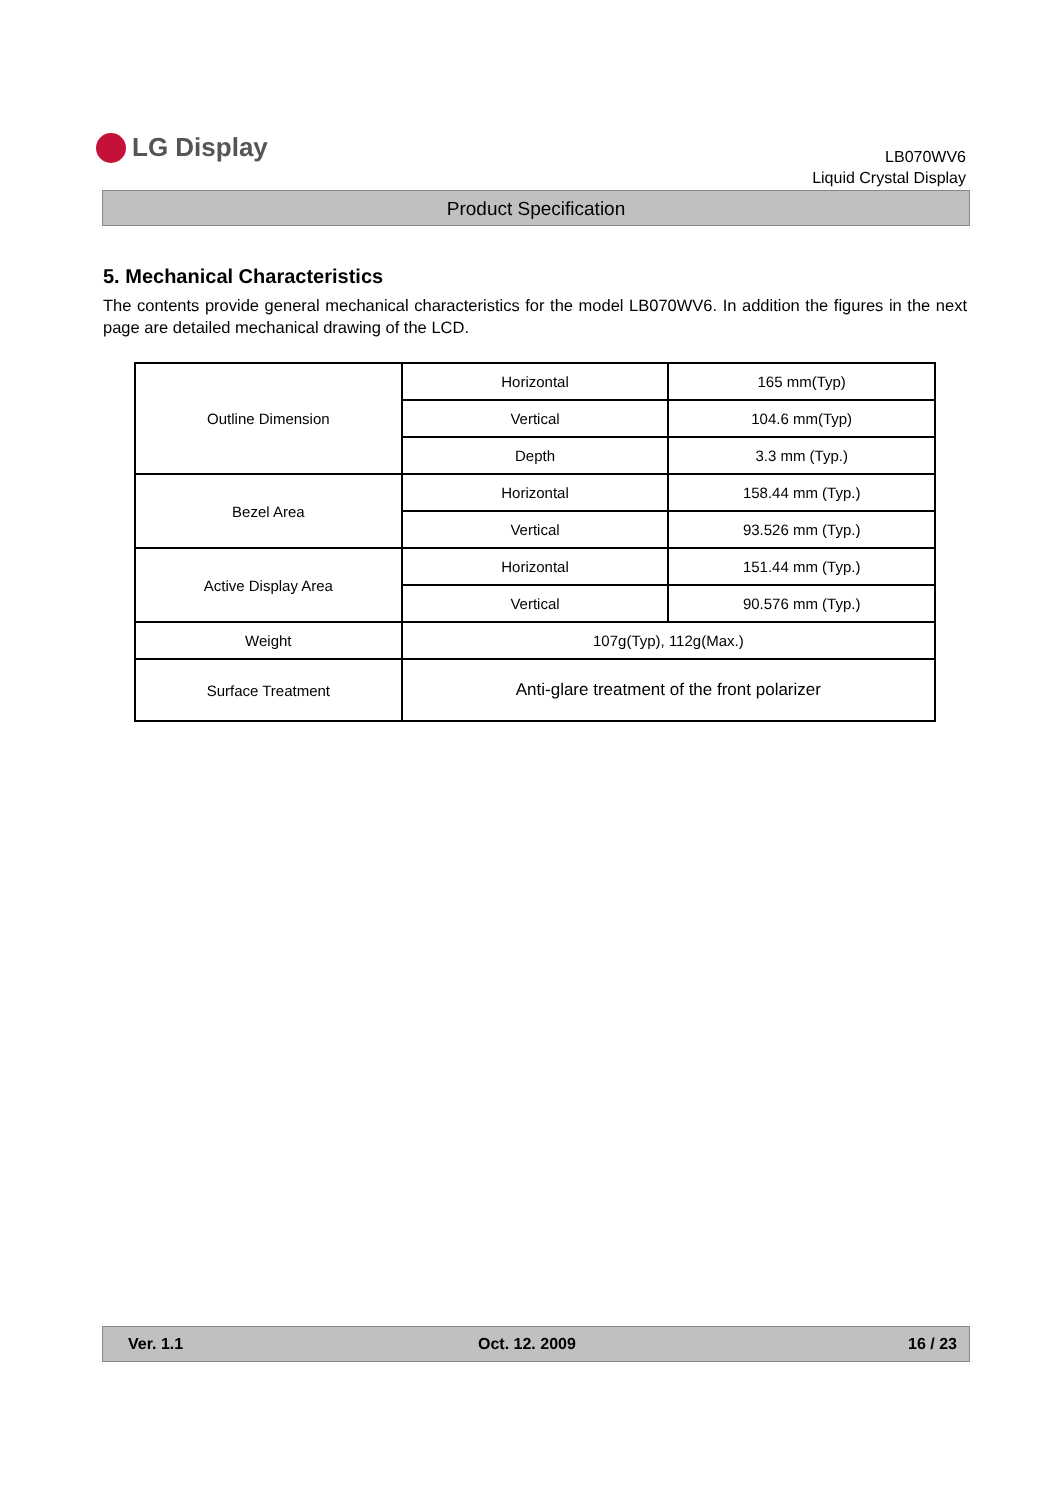LG Display
LB070WV6
Liquid Crystal Display
Product Specification
5. Mechanical Characteristics
The contents provide general mechanical characteristics for the model LB070WV6. In addition the figures in the next page are detailed mechanical drawing of the LCD.
| Outline Dimension | Horizontal | 165 mm(Typ) |
| | Vertical | 104.6 mm(Typ) |
| | Depth | 3.3 mm (Typ.) |
| Bezel Area | Horizontal | 158.44 mm (Typ.) |
| | Vertical | 93.526 mm (Typ.) |
| Active Display Area | Horizontal | 151.44 mm (Typ.) |
| | Vertical | 90.576 mm (Typ.) |
| Weight | 107g(Typ), 112g(Max.) | |
| Surface Treatment | Anti-glare treatment of the front polarizer | |
Ver. 1.1 Oct. 12. 2009 16 / 23